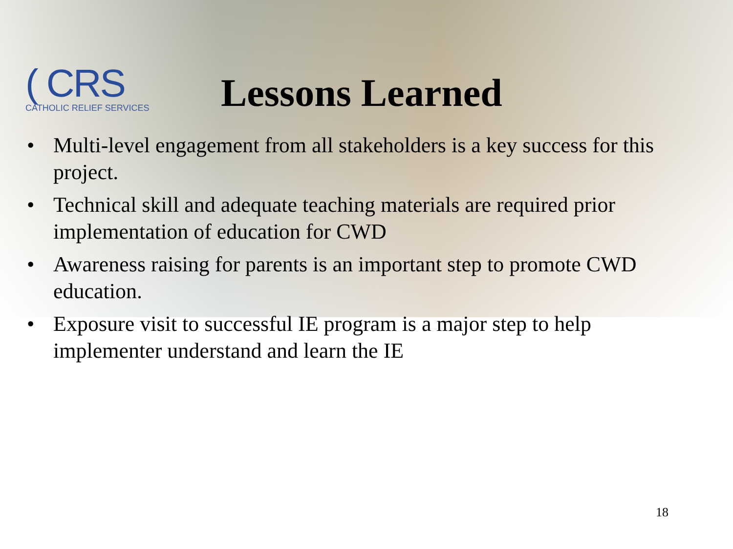( CRS
CATHOLIC RELIEF SERVICES
Lessons Learned
• Multi-level engagement from all stakeholders is a key success for this project.
• Technical skill and adequate teaching materials are required prior implementation of education for CWD
• Awareness raising for parents is an important step to promote CWD education.
• Exposure visit to successful IE program is a major step to help implementer understand and learn the IE
18